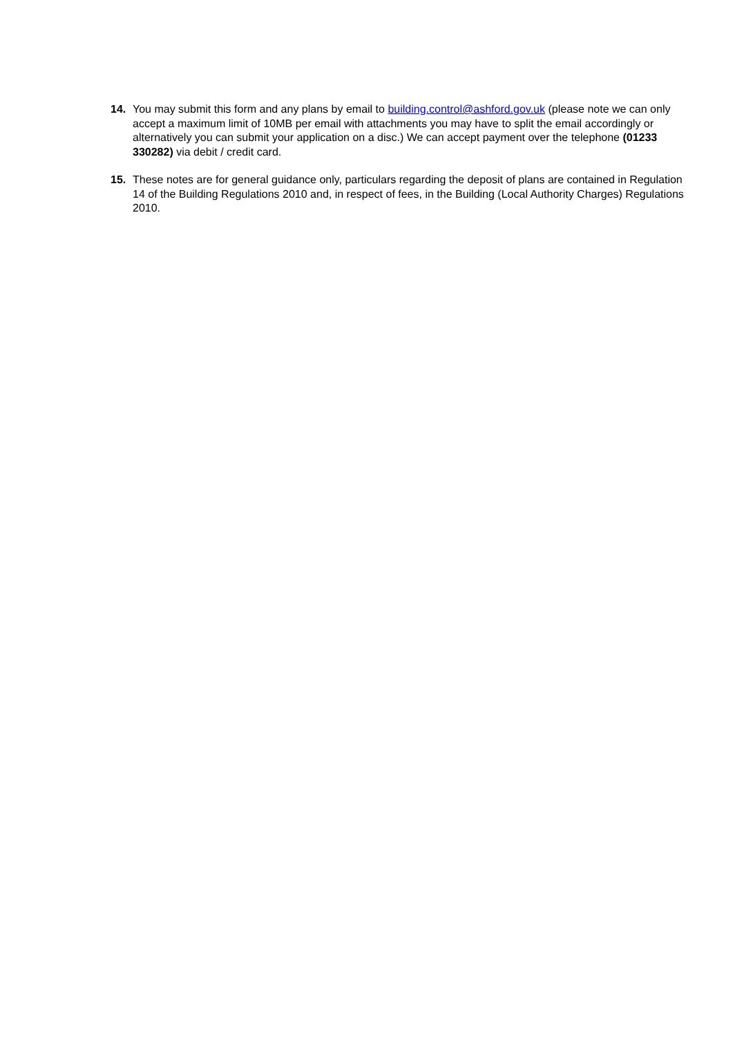14. You may submit this form and any plans by email to building.control@ashford.gov.uk (please note we can only accept a maximum limit of 10MB per email with attachments you may have to split the email accordingly or alternatively you can submit your application on a disc.) We can accept payment over the telephone (01233 330282) via debit / credit card.
15. These notes are for general guidance only, particulars regarding the deposit of plans are contained in Regulation 14 of the Building Regulations 2010 and, in respect of fees, in the Building (Local Authority Charges) Regulations 2010.